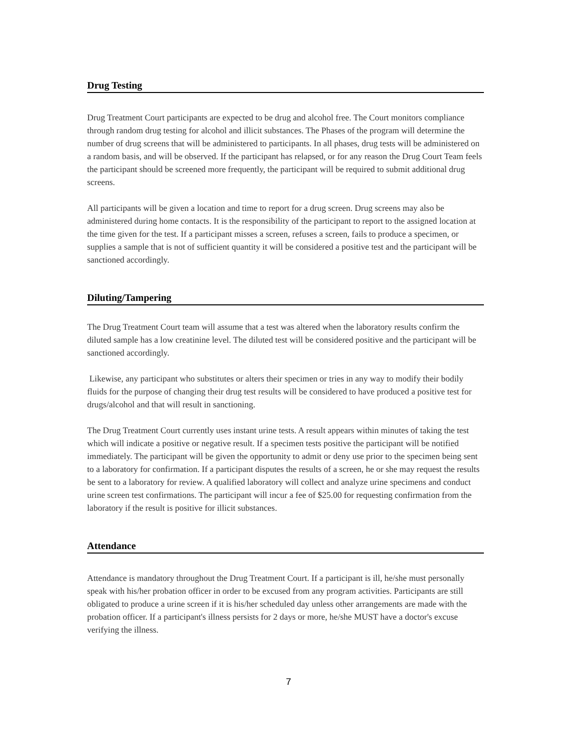Drug Testing
Drug Treatment Court participants are expected to be drug and alcohol free. The Court monitors compliance through random drug testing for alcohol and illicit substances. The Phases of the program will determine the number of drug screens that will be administered to participants. In all phases, drug tests will be administered on a random basis, and will be observed. If the participant has relapsed, or for any reason the Drug Court Team feels the participant should be screened more frequently, the participant will be required to submit additional drug screens.
All participants will be given a location and time to report for a drug screen. Drug screens may also be administered during home contacts. It is the responsibility of the participant to report to the assigned location at the time given for the test. If a participant misses a screen, refuses a screen, fails to produce a specimen, or supplies a sample that is not of sufficient quantity it will be considered a positive test and the participant will be sanctioned accordingly.
Diluting/Tampering
The Drug Treatment Court team will assume that a test was altered when the laboratory results confirm the diluted sample has a low creatinine level. The diluted test will be considered positive and the participant will be sanctioned accordingly.
Likewise, any participant who substitutes or alters their specimen or tries in any way to modify their bodily fluids for the purpose of changing their drug test results will be considered to have produced a positive test for drugs/alcohol and that will result in sanctioning.
The Drug Treatment Court currently uses instant urine tests. A result appears within minutes of taking the test which will indicate a positive or negative result. If a specimen tests positive the participant will be notified immediately. The participant will be given the opportunity to admit or deny use prior to the specimen being sent to a laboratory for confirmation. If a participant disputes the results of a screen, he or she may request the results be sent to a laboratory for review. A qualified laboratory will collect and analyze urine specimens and conduct urine screen test confirmations. The participant will incur a fee of $25.00 for requesting confirmation from the laboratory if the result is positive for illicit substances.
Attendance
Attendance is mandatory throughout the Drug Treatment Court. If a participant is ill, he/she must personally speak with his/her probation officer in order to be excused from any program activities. Participants are still obligated to produce a urine screen if it is his/her scheduled day unless other arrangements are made with the probation officer. If a participant's illness persists for 2 days or more, he/she MUST have a doctor's excuse verifying the illness.
7